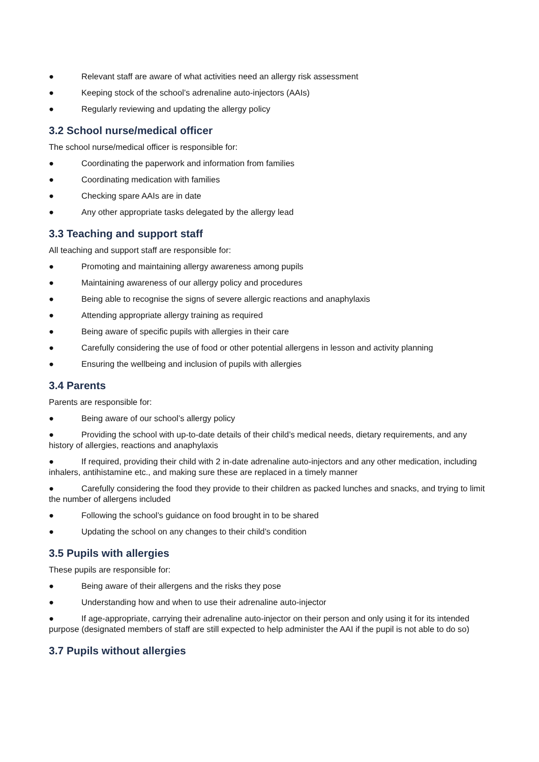● Relevant staff are aware of what activities need an allergy risk assessment
● Keeping stock of the school’s adrenaline auto-injectors (AAIs)
● Regularly reviewing and updating the allergy policy
3.2 School nurse/medical officer
The school nurse/medical officer is responsible for:
● Coordinating the paperwork and information from families
● Coordinating medication with families
● Checking spare AAIs are in date
● Any other appropriate tasks delegated by the allergy lead
3.3 Teaching and support staff
All teaching and support staff are responsible for:
● Promoting and maintaining allergy awareness among pupils
● Maintaining awareness of our allergy policy and procedures
● Being able to recognise the signs of severe allergic reactions and anaphylaxis
● Attending appropriate allergy training as required
● Being aware of specific pupils with allergies in their care
● Carefully considering the use of food or other potential allergens in lesson and activity planning
● Ensuring the wellbeing and inclusion of pupils with allergies
3.4 Parents
Parents are responsible for:
● Being aware of our school’s allergy policy
● Providing the school with up-to-date details of their child’s medical needs, dietary requirements, and any history of allergies, reactions and anaphylaxis
● If required, providing their child with 2 in-date adrenaline auto-injectors and any other medication, including inhalers, antihistamine etc., and making sure these are replaced in a timely manner
● Carefully considering the food they provide to their children as packed lunches and snacks, and trying to limit the number of allergens included
● Following the school’s guidance on food brought in to be shared
● Updating the school on any changes to their child’s condition
3.5 Pupils with allergies
These pupils are responsible for:
● Being aware of their allergens and the risks they pose
● Understanding how and when to use their adrenaline auto-injector
● If age-appropriate, carrying their adrenaline auto-injector on their person and only using it for its intended purpose (designated members of staff are still expected to help administer the AAI if the pupil is not able to do so)
3.7 Pupils without allergies